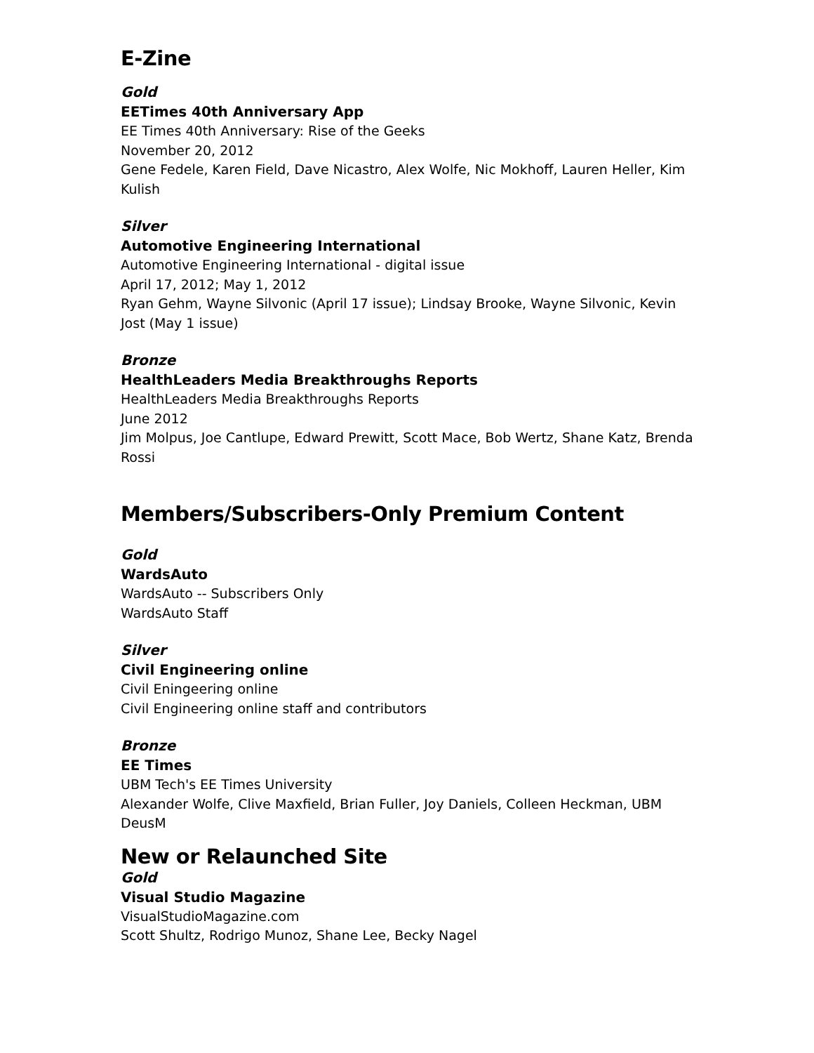E-Zine
Gold
EETimes 40th Anniversary App
EE Times 40th Anniversary: Rise of the Geeks
November 20, 2012
Gene Fedele, Karen Field, Dave Nicastro, Alex Wolfe, Nic Mokhoff, Lauren Heller, Kim Kulish
Silver
Automotive Engineering International
Automotive Engineering International - digital issue
April 17, 2012; May 1, 2012
Ryan Gehm, Wayne Silvonic (April 17 issue); Lindsay Brooke, Wayne Silvonic, Kevin Jost (May 1 issue)
Bronze
HealthLeaders Media Breakthroughs Reports
HealthLeaders Media Breakthroughs Reports
June 2012
Jim Molpus, Joe Cantlupe, Edward Prewitt, Scott Mace, Bob Wertz, Shane Katz, Brenda Rossi
Members/Subscribers-Only Premium Content
Gold
WardsAuto
WardsAuto -- Subscribers Only
WardsAuto Staff
Silver
Civil Engineering online
Civil Eningeering online
Civil Engineering online staff and contributors
Bronze
EE Times
UBM Tech's EE Times University
Alexander Wolfe, Clive Maxfield, Brian Fuller, Joy Daniels, Colleen Heckman, UBM DeusM
New or Relaunched Site
Gold
Visual Studio Magazine
VisualStudioMagazine.com
Scott Shultz, Rodrigo Munoz, Shane Lee, Becky Nagel